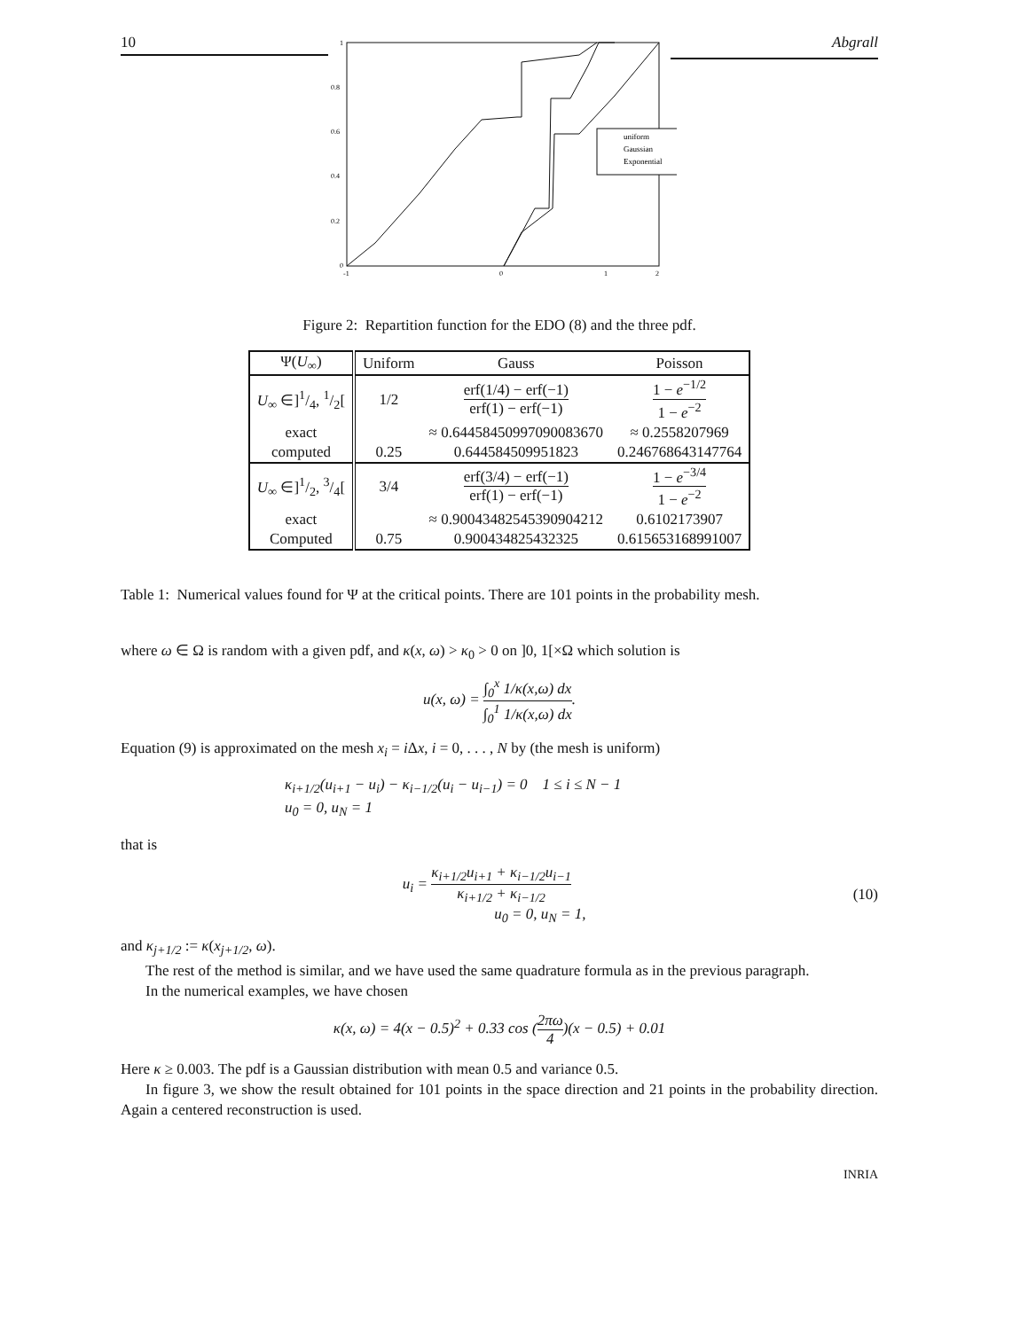10 Abgrall
1
0.8
0.6
0.4
0.2
0
-1
0
1
2
uniform
Gaussian
Exponential
Figure 2: Repartition function for the EDO (8) and the three pdf.
| Ψ( U<sub>∞</sub>) | Uniform | Gauss | Poisson |
| --- | --- | --- | --- |
| U<sub>∞</sub> ∈]1/4, 1/2[ | 1/2 | erf(1/4) − erf(−1) erf(1) − erf(−1) | 1 − e<sup>−1/2</sup> 1 − e<sup>−2</sup> |
| exact | | ≈ 0.64458450997090083670 | ≈ 0.2558207969 |
| computed | 0.25 | 0.644584509951823 | 0.246768643147764 |
| U<sub>∞</sub> ∈]1/2, 3/4[ | 3/4 | erf(3/4) − erf(−1) erf(1) − erf(−1) | 1 − e<sup>−3/4</sup> 1 − e<sup>−2</sup> |
| exact | | ≈ 0.90043482545390904212 | 0.6102173907 |
| Computed | 0.75 | 0.900434825432325 | 0.615653168991007 |
Table 1: Numerical values found for Ψ at the critical points. There are 101 points in the probability mesh.
where ω ∈ Ω is random with a given pdf, and κ(x, ω) > κ<sub>0</sub> > 0 on ]0, 1[×Ω which solution is
u(x, ω) = ∫<sub>0</sub><sup>x</sup> 1/κ(x,ω) dx ∫<sub>0</sub><sup>1</sup> 1/κ(x,ω) dx.
Equation (9) is approximated on the mesh x<sub>i</sub> = i Δx, i = 0, . . . , N by (the mesh is uniform)
κ<sub>i+1/2</sub>(u<sub>i+1</sub> − u<sub>i</sub>) − κ<sub>i−1/2</sub>(u<sub>i</sub> − u<sub>i−1</sub>) = 0 1 ≤ i ≤ N − 1
u<sub>0</sub> = 0, u<sub>N</sub> = 1
that is
u<sub>i</sub> = κ<sub>i+1/2</sub>u<sub>i+1</sub> + κ<sub>i−1/2</sub>u<sub>i−1</sub> κ<sub>i+1/2</sub> + κ<sub>i−1/2</sub>
u<sub>0</sub> = 0, u<sub>N</sub> = 1,
(10)
and κ<sub>j+1/2</sub> := κ(x<sub>j+1/2</sub>, ω).
The rest of the method is similar, and we have used the same quadrature formula as in the previous paragraph.
In the numerical examples, we have chosen
κ(x, ω) = 4(x − 0.5)<sup>2</sup> + 0.33 cos (2πω 4)(x − 0.5) + 0.01
Here κ ≥ 0.003. The pdf is a Gaussian distribution with mean 0.5 and variance 0.5.
In figure 3, we show the result obtained for 101 points in the space direction and 21 points in the probability direction. Again a centered reconstruction is used.
INRIA